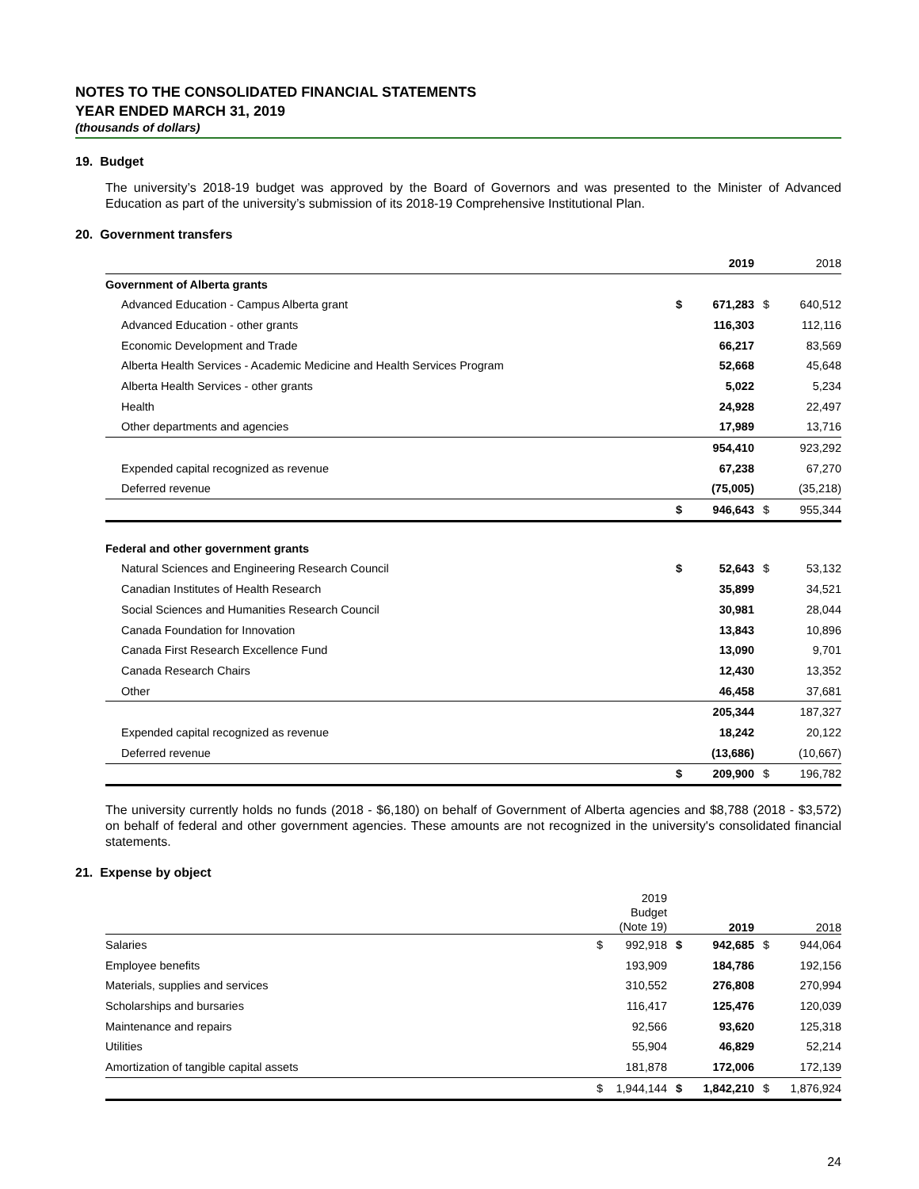NOTES TO THE CONSOLIDATED FINANCIAL STATEMENTS
YEAR ENDED MARCH 31, 2019
(thousands of dollars)
19. Budget
The university’s 2018-19 budget was approved by the Board of Governors and was presented to the Minister of Advanced Education as part of the university’s submission of its 2018-19 Comprehensive Institutional Plan.
20. Government transfers
| | | 2019 | | 2018 |
| --- | --- | --- | --- | --- |
| Government of Alberta grants | | | | |
| Advanced Education - Campus Alberta grant | $ | 671,283 | $ | 640,512 |
| Advanced Education - other grants | | 116,303 | | 112,116 |
| Economic Development and Trade | | 66,217 | | 83,569 |
| Alberta Health Services - Academic Medicine and Health Services Program | | 52,668 | | 45,648 |
| Alberta Health Services - other grants | | 5,022 | | 5,234 |
| Health | | 24,928 | | 22,497 |
| Other departments and agencies | | 17,989 | | 13,716 |
| | | 954,410 | | 923,292 |
| Expended capital recognized as revenue | | 67,238 | | 67,270 |
| Deferred revenue | | (75,005) | | (35,218) |
| | $ | 946,643 | $ | 955,344 |
| Federal and other government grants | | | | |
| Natural Sciences and Engineering Research Council | $ | 52,643 | $ | 53,132 |
| Canadian Institutes of Health Research | | 35,899 | | 34,521 |
| Social Sciences and Humanities Research Council | | 30,981 | | 28,044 |
| Canada Foundation for Innovation | | 13,843 | | 10,896 |
| Canada First Research Excellence Fund | | 13,090 | | 9,701 |
| Canada Research Chairs | | 12,430 | | 13,352 |
| Other | | 46,458 | | 37,681 |
| | | 205,344 | | 187,327 |
| Expended capital recognized as revenue | | 18,242 | | 20,122 |
| Deferred revenue | | (13,686) | | (10,667) |
| | $ | 209,900 | $ | 196,782 |
The university currently holds no funds (2018 - $6,180) on behalf of Government of Alberta agencies and $8,788 (2018 - $3,572) on behalf of federal and other government agencies. These amounts are not recognized in the university's consolidated financial statements.
21. Expense by object
| | | 2019 Budget (Note 19) | | 2019 | | 2018 |
| --- | --- | --- | --- | --- | --- | --- |
| Salaries | $ | 992,918 | $ | 942,685 | $ | 944,064 |
| Employee benefits | | 193,909 | | 184,786 | | 192,156 |
| Materials, supplies and services | | 310,552 | | 276,808 | | 270,994 |
| Scholarships and bursaries | | 116,417 | | 125,476 | | 120,039 |
| Maintenance and repairs | | 92,566 | | 93,620 | | 125,318 |
| Utilities | | 55,904 | | 46,829 | | 52,214 |
| Amortization of tangible capital assets | | 181,878 | | 172,006 | | 172,139 |
| | $ | 1,944,144 | $ | 1,842,210 | $ | 1,876,924 |
24